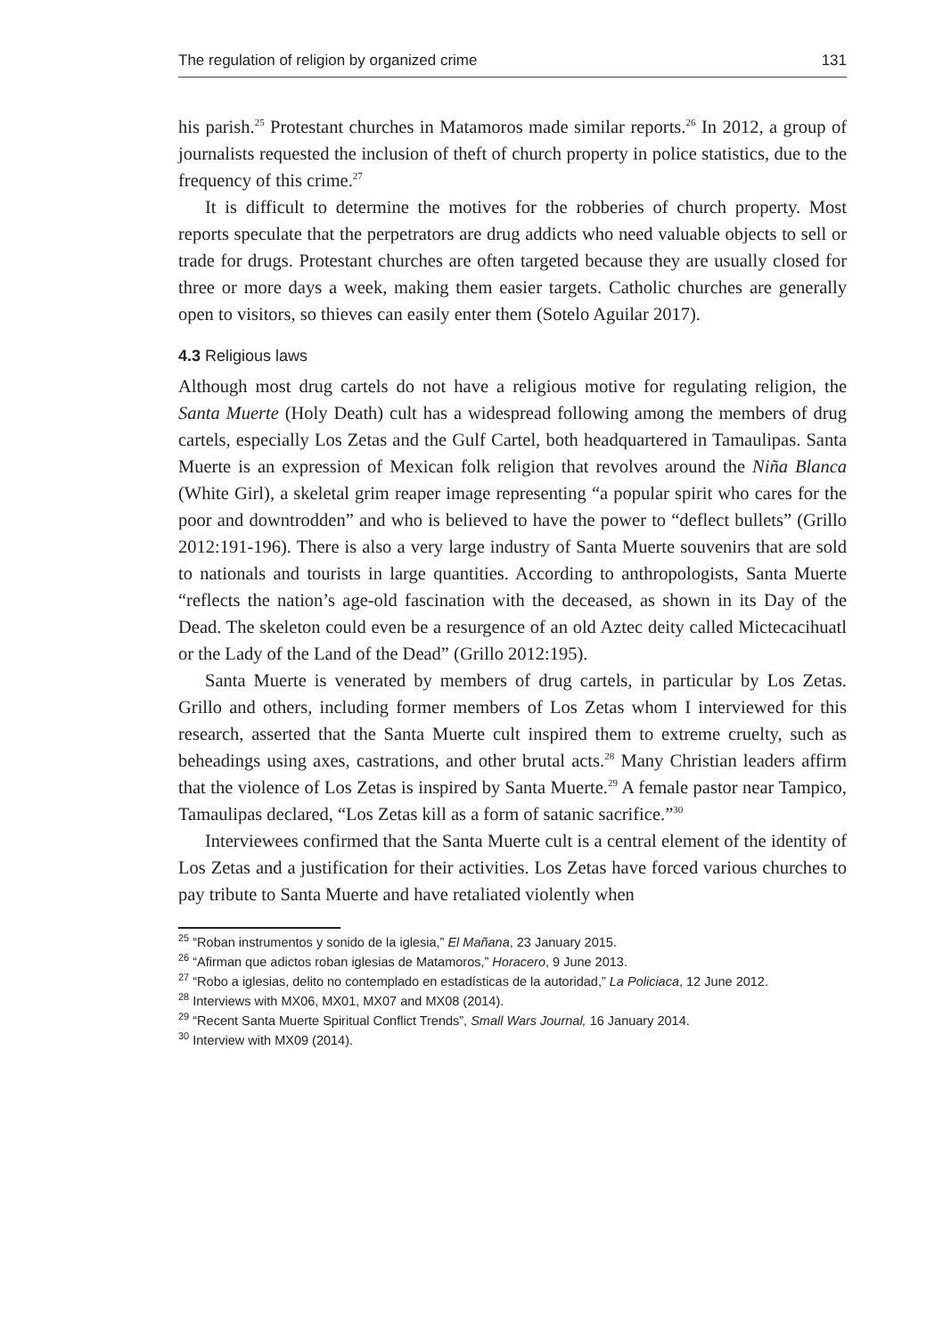The regulation of religion by organized crime 131
his parish.<sup>25</sup> Protestant churches in Matamoros made similar reports.<sup>26</sup> In 2012, a group of journalists requested the inclusion of theft of church property in police statistics, due to the frequency of this crime.<sup>27</sup>
It is difficult to determine the motives for the robberies of church property. Most reports speculate that the perpetrators are drug addicts who need valuable objects to sell or trade for drugs. Protestant churches are often targeted because they are usually closed for three or more days a week, making them easier targets. Catholic churches are generally open to visitors, so thieves can easily enter them (Sotelo Aguilar 2017).
4.3 Religious laws
Although most drug cartels do not have a religious motive for regulating religion, the Santa Muerte (Holy Death) cult has a widespread following among the members of drug cartels, especially Los Zetas and the Gulf Cartel, both headquartered in Tamaulipas. Santa Muerte is an expression of Mexican folk religion that revolves around the Niña Blanca (White Girl), a skeletal grim reaper image representing “a popular spirit who cares for the poor and downtrodden” and who is believed to have the power to “deflect bullets” (Grillo 2012:191-196). There is also a very large industry of Santa Muerte souvenirs that are sold to nationals and tourists in large quantities. According to anthropologists, Santa Muerte “reflects the nation’s age-old fascination with the deceased, as shown in its Day of the Dead. The skeleton could even be a resurgence of an old Aztec deity called Mictecacihuatl or the Lady of the Land of the Dead” (Grillo 2012:195).
Santa Muerte is venerated by members of drug cartels, in particular by Los Zetas. Grillo and others, including former members of Los Zetas whom I interviewed for this research, asserted that the Santa Muerte cult inspired them to extreme cruelty, such as beheadings using axes, castrations, and other brutal acts.<sup>28</sup> Many Christian leaders affirm that the violence of Los Zetas is inspired by Santa Muerte.<sup>29</sup> A female pastor near Tampico, Tamaulipas declared, “Los Zetas kill as a form of satanic sacrifice.”<sup>30</sup>
Interviewees confirmed that the Santa Muerte cult is a central element of the identity of Los Zetas and a justification for their activities. Los Zetas have forced various churches to pay tribute to Santa Muerte and have retaliated violently when
<sup>25</sup> “Roban instrumentos y sonido de la iglesia,” El Mañana, 23 January 2015.
<sup>26</sup> “Afirman que adictos roban iglesias de Matamoros,” Horacero, 9 June 2013.
<sup>27</sup> “Robo a iglesias, delito no contemplado en estadísticas de la autoridad,” La Policiaca, 12 June 2012.
<sup>28</sup> Interviews with MX06, MX01, MX07 and MX08 (2014).
<sup>29</sup> “Recent Santa Muerte Spiritual Conflict Trends”, Small Wars Journal, 16 January 2014.
<sup>30</sup> Interview with MX09 (2014).